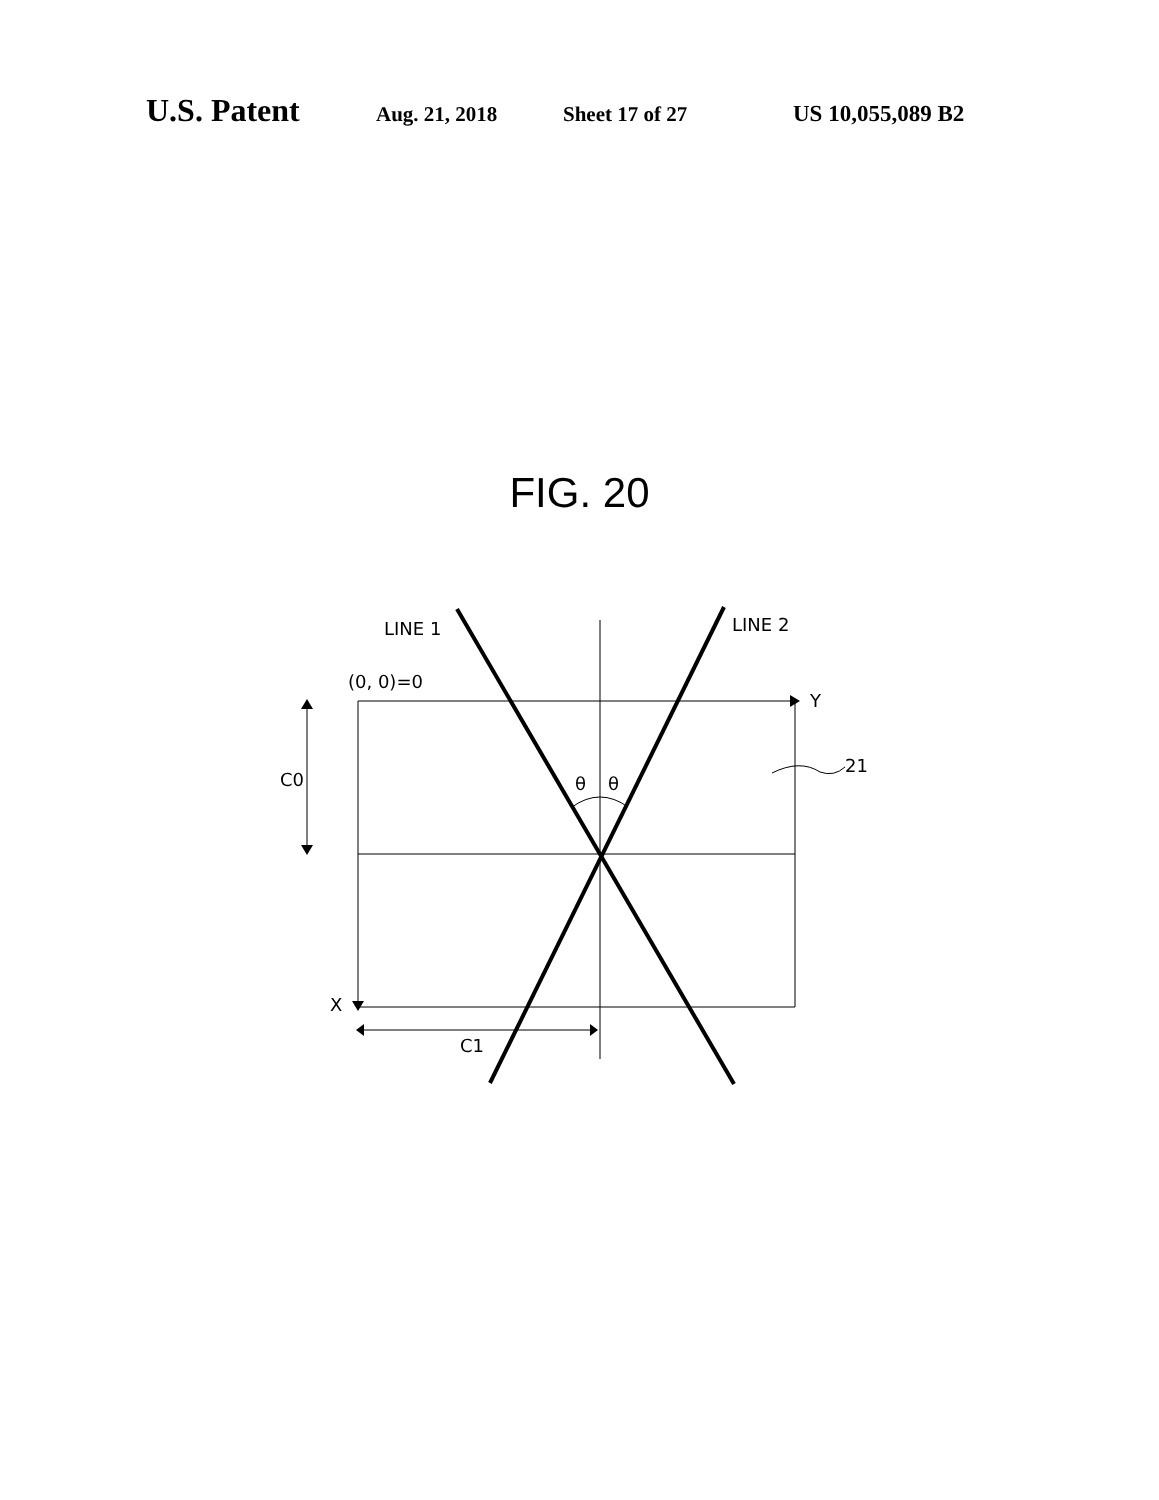U.S. Patent Aug. 21, 2018 Sheet 17 of 27 US 10,055,089 B2
FIG. 20
LINE 1
LINE 2
(0, 0)=0
Y
21
C0
θ
θ
X
C1